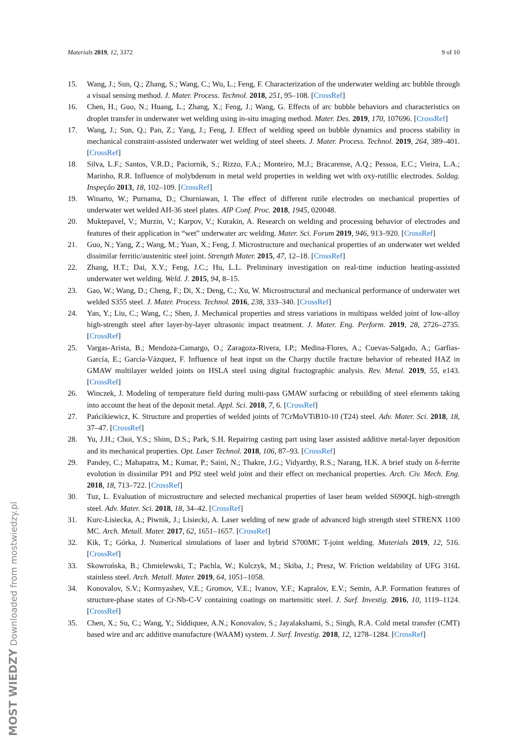Materials 2019, 12, 3372 9 of 10
15. Wang, J.; Sun, Q.; Zhang, S.; Wang, C.; Wu, L.; Feng, F. Characterization of the underwater welding arc bubble through a visual sensing method. J. Mater. Process. Technol. 2018, 251, 95–108. [CrossRef]
16. Chen, H.; Guo, N.; Huang, L.; Zhang, X.; Feng, J.; Wang, G. Effects of arc bubble behaviors and characteristics on droplet transfer in underwater wet welding using in-situ imaging method. Mater. Des. 2019, 170, 107696. [CrossRef]
17. Wang, J.; Sun, Q.; Pan, Z.; Yang, J.; Feng, J. Effect of welding speed on bubble dynamics and process stability in mechanical constraint-assisted underwater wet welding of steel sheets. J. Mater. Process. Technol. 2019, 264, 389–401. [CrossRef]
18. Silva, L.F.; Santos, V.R.D.; Paciornik, S.; Rizzo, F.A.; Monteiro, M.J.; Bracarense, A.Q.; Pessoa, E.C.; Vieira, L.A.; Marinho, R.R. Influence of molybdenum in metal weld properties in welding wet with oxy-rutillic electrodes. Soldag. Inspeção 2013, 18, 102–109. [CrossRef]
19. Winarto, W.; Purnama, D.; Churniawan, I. The effect of different rutile electrodes on mechanical properties of underwater wet welded AH-36 steel plates. AIP Conf. Proc. 2018, 1945, 020048.
20. Muktepavel, V.; Murzin, V.; Karpov, V.; Kurakin, A. Research on welding and processing behavior of electrodes and features of their application in “wet” underwater arc welding. Mater. Sci. Forum 2019, 946, 913–920. [CrossRef]
21. Guo, N.; Yang, Z.; Wang, M.; Yuan, X.; Feng, J. Microstructure and mechanical properties of an underwater wet welded dissimilar ferritic/austenitic steel joint. Strength Mater. 2015, 47, 12–18. [CrossRef]
22. Zhang, H.T.; Dai, X.Y.; Feng, J.C.; Hu, L.L. Preliminary investigation on real-time induction heating-assisted underwater wet welding. Weld. J. 2015, 94, 8–15.
23. Gao, W.; Wang, D.; Cheng, F.; Di, X.; Deng, C.; Xu, W. Microstructural and mechanical performance of underwater wet welded S355 steel. J. Mater. Process. Technol. 2016, 238, 333–340. [CrossRef]
24. Yan, Y.; Liu, C.; Wang, C.; Shen, J. Mechanical properties and stress variations in multipass welded joint of low-alloy high-strength steel after layer-by-layer ultrasonic impact treatment. J. Mater. Eng. Perform. 2019, 28, 2726–2735. [CrossRef]
25. Vargas-Arista, B.; Mendoza-Camargo, O.; Zaragoza-Rivera, I.P.; Medina-Flores, A.; Cuevas-Salgado, A.; Garfias-García, E.; García-Vázquez, F. Influence of heat input on the Charpy ductile fracture behavior of reheated HAZ in GMAW multilayer welded joints on HSLA steel using digital fractographic analysis. Rev. Metal. 2019, 55, e143. [CrossRef]
26. Winczek, J. Modeling of temperature field during multi-pass GMAW surfacing or rebuilding of steel elements taking into account the heat of the deposit metal. Appl. Sci. 2018, 7, 6. [CrossRef]
27. Pańcikiewicz, K. Structure and properties of welded joints of 7CrMoVTiB10-10 (T24) steel. Adv. Mater. Sci. 2018, 18, 37–47. [CrossRef]
28. Yu, J.H.; Choi, Y.S.; Shim, D.S.; Park, S.H. Repairing casting part using laser assisted additive metal-layer deposition and its mechanical properties. Opt. Laser Technol. 2018, 106, 87–93. [CrossRef]
29. Pandey, C.; Mahapatra, M.; Kumar, P.; Saini, N.; Thakre, J.G.; Vidyarthy, R.S.; Narang, H.K. A brief study on δ-ferrite evolution in dissimilar P91 and P92 steel weld joint and their effect on mechanical properties. Arch. Civ. Mech. Eng. 2018, 18, 713–722. [CrossRef]
30. Tuz, L. Evaluation of microstructure and selected mechanical properties of laser beam welded S690QL high-strength steel. Adv. Mater. Sci. 2018, 18, 34–42. [CrossRef]
31. Kurc-Lisiecka, A.; Piwnik, J.; Lisiecki, A. Laser welding of new grade of advanced high strength steel STRENX 1100 MC. Arch. Metall. Mater. 2017, 62, 1651–1657. [CrossRef]
32. Kik, T.; Górka, J. Numerical simulations of laser and hybrid S700MC T-joint welding. Materials 2019, 12, 516. [CrossRef]
33. Skowrońska, B.; Chmielewski, T.; Pachla, W.; Kulczyk, M.; Skiba, J.; Presz, W. Friction weldability of UFG 316L stainless steel. Arch. Metall. Mater. 2019, 64, 1051–1058.
34. Konovalov, S.V.; Kormyashev, V.E.; Gromov, V.E.; Ivanov, Y.F.; Kapralov, E.V.; Semin, A.P. Formation features of structure-phase states of Cr-Nb-C-V containing coatings on martensitic steel. J. Surf. Investig. 2016, 10, 1119–1124. [CrossRef]
35. Chen, X.; Su, C.; Wang, Y.; Siddiquee, A.N.; Konovalov, S.; Jayalakshami, S.; Singh, R.A. Cold metal transfer (CMT) based wire and arc additive manufacture (WAAM) system. J. Surf. Investig. 2018, 12, 1278–1284. [CrossRef]
MOST WIEDZY Downloaded from mostwiedzy.pl